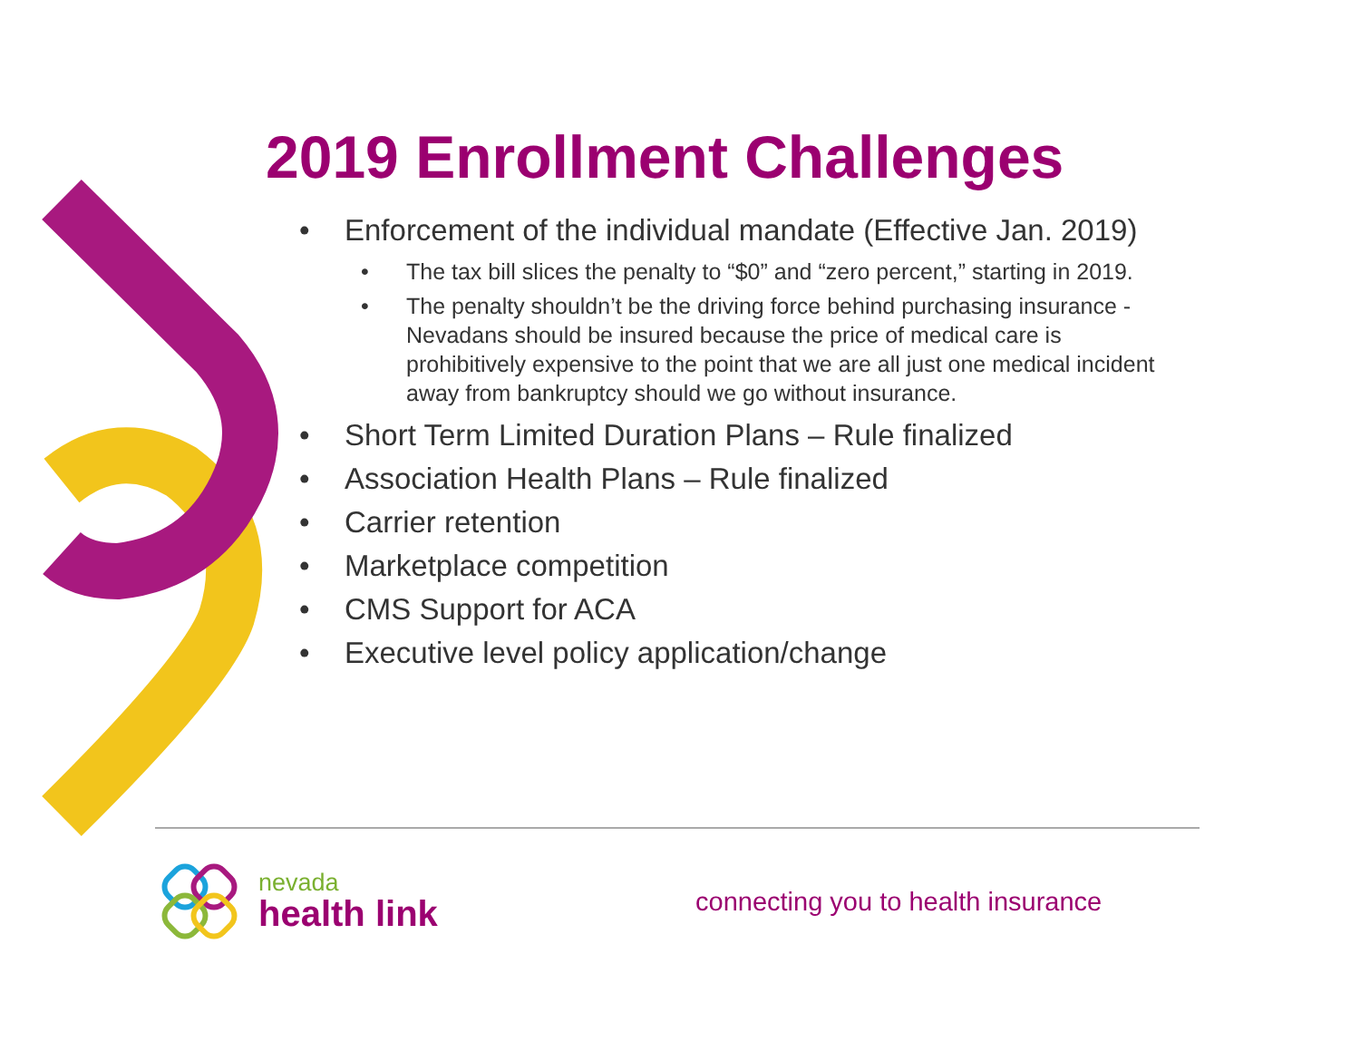2019 Enrollment Challenges
• Enforcement of the individual mandate (Effective Jan. 2019)
• The tax bill slices the penalty to “$0” and “zero percent,” starting in 2019.
• The penalty shouldn’t be the driving force behind purchasing insurance - Nevadans should be insured because the price of medical care is prohibitively expensive to the point that we are all just one medical incident away from bankruptcy should we go without insurance.
• Short Term Limited Duration Plans – Rule finalized
• Association Health Plans – Rule finalized
• Carrier retention
• Marketplace competition
• CMS Support for ACA
• Executive level policy application/change
nevada
health link
connecting you to health insurance